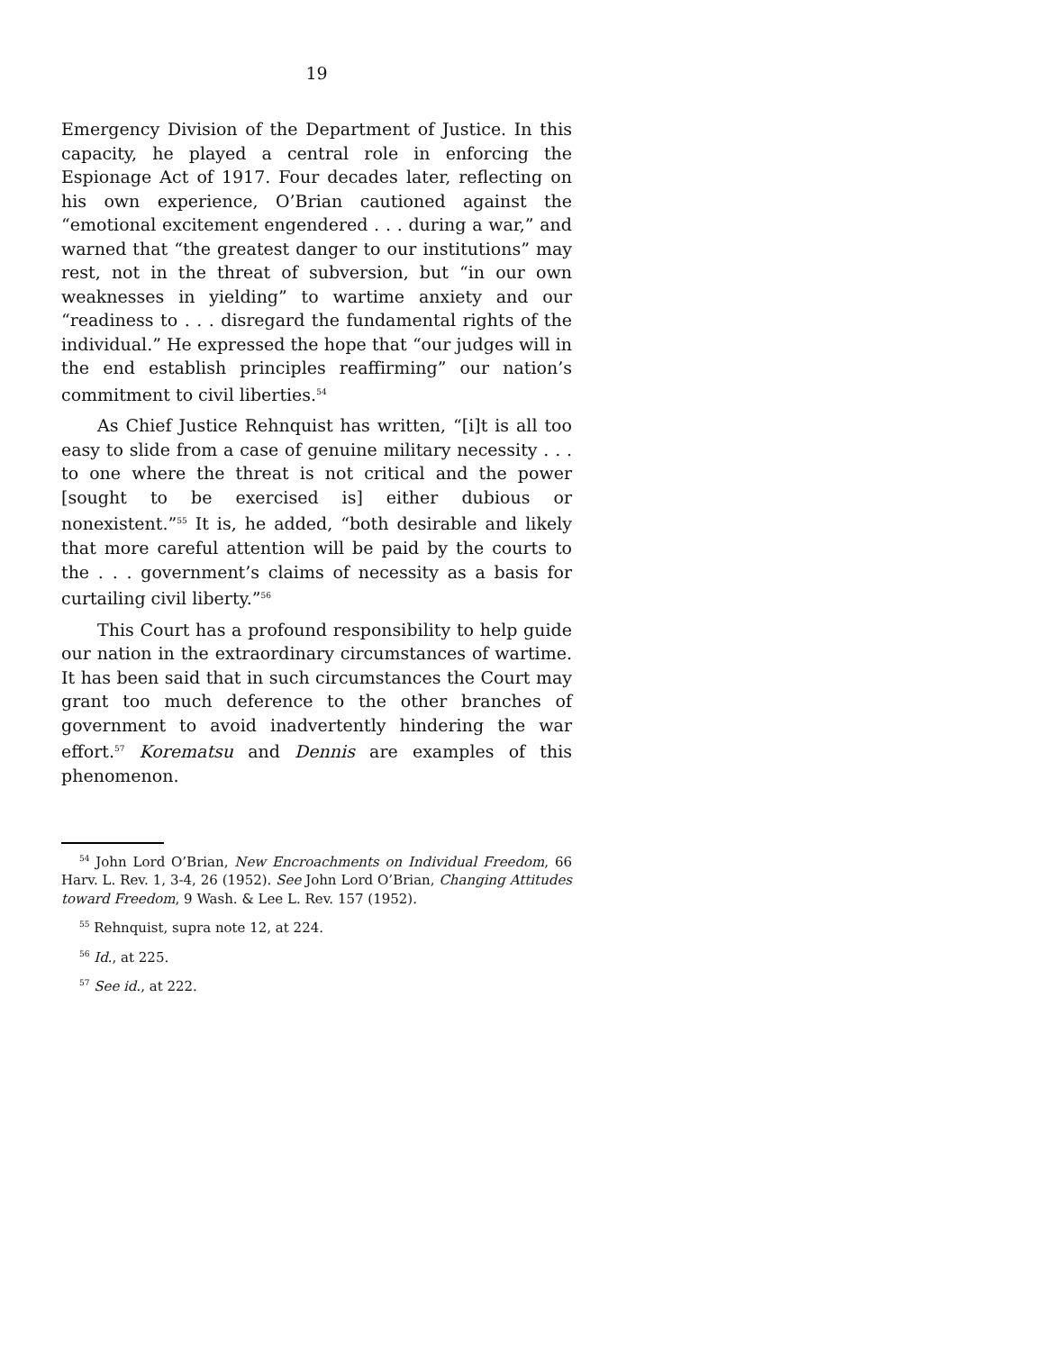19
Emergency Division of the Department of Justice. In this capacity, he played a central role in enforcing the Espionage Act of 1917. Four decades later, reflecting on his own experience, O’Brian cautioned against the “emotional excitement engendered . . . during a war,” and warned that “the greatest danger to our institutions” may rest, not in the threat of subversion, but “in our own weaknesses in yielding” to wartime anxiety and our “readiness to . . . disregard the fundamental rights of the individual.” He expressed the hope that “our judges will in the end establish principles reaffirming” our nation’s commitment to civil liberties.<sup>54</sup>
As Chief Justice Rehnquist has written, “[i]t is all too easy to slide from a case of genuine military necessity . . . to one where the threat is not critical and the power [sought to be exercised is] either dubious or nonexistent.”<sup>55</sup> It is, he added, “both desirable and likely that more careful attention will be paid by the courts to the . . . government’s claims of necessity as a basis for curtailing civil liberty.”<sup>56</sup>
This Court has a profound responsibility to help guide our nation in the extraordinary circumstances of wartime. It has been said that in such circumstances the Court may grant too much deference to the other branches of government to avoid inadvertently hindering the war effort.<sup>57</sup> Korematsu and Dennis are examples of this phenomenon.
<sup>54</sup> John Lord O’Brian, New Encroachments on Individual Freedom, 66 Harv. L. Rev. 1, 3-4, 26 (1952). See John Lord O’Brian, Changing Attitudes toward Freedom, 9 Wash. & Lee L. Rev. 157 (1952).
<sup>55</sup> Rehnquist, supra note 12, at 224.
<sup>56</sup> Id., at 225.
<sup>57</sup> See id., at 222.